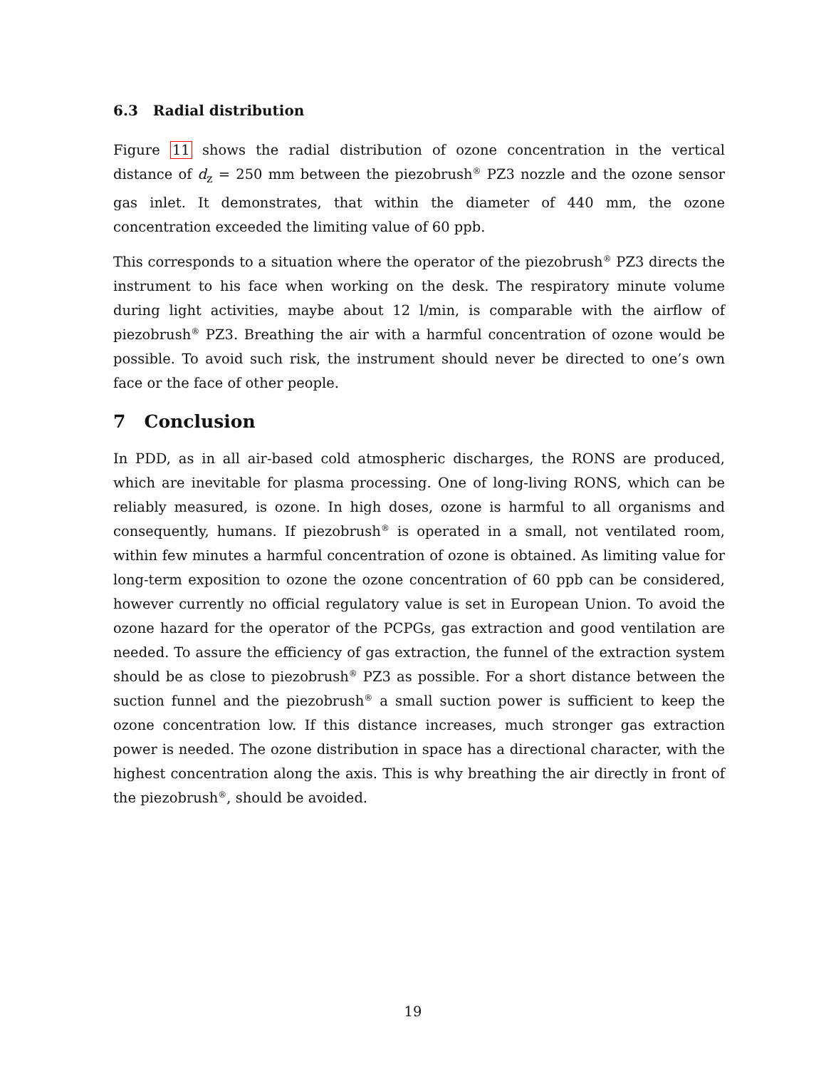6.3 Radial distribution
Figure 11 shows the radial distribution of ozone concentration in the vertical distance of d<sub>z</sub> = 250 mm between the piezobrush<sup>®</sup> PZ3 nozzle and the ozone sensor gas inlet. It demonstrates, that within the diameter of 440 mm, the ozone concentration exceeded the limiting value of 60 ppb.
This corresponds to a situation where the operator of the piezobrush<sup>®</sup> PZ3 directs the instrument to his face when working on the desk. The respiratory minute volume during light activities, maybe about 12 l/min, is comparable with the airflow of piezobrush<sup>®</sup> PZ3. Breathing the air with a harmful concentration of ozone would be possible. To avoid such risk, the instrument should never be directed to one’s own face or the face of other people.
7 Conclusion
In PDD, as in all air-based cold atmospheric discharges, the RONS are produced, which are inevitable for plasma processing. One of long-living RONS, which can be reliably measured, is ozone. In high doses, ozone is harmful to all organisms and consequently, humans. If piezobrush<sup>®</sup> is operated in a small, not ventilated room, within few minutes a harmful concentration of ozone is obtained. As limiting value for long-term exposition to ozone the ozone concentration of 60 ppb can be considered, however currently no official regulatory value is set in European Union. To avoid the ozone hazard for the operator of the PCPGs, gas extraction and good ventilation are needed. To assure the efficiency of gas extraction, the funnel of the extraction system should be as close to piezobrush<sup>®</sup> PZ3 as possible. For a short distance between the suction funnel and the piezobrush<sup>®</sup> a small suction power is sufficient to keep the ozone concentration low. If this distance increases, much stronger gas extraction power is needed. The ozone distribution in space has a directional character, with the highest concentration along the axis. This is why breathing the air directly in front of the piezobrush<sup>®</sup>, should be avoided.
19